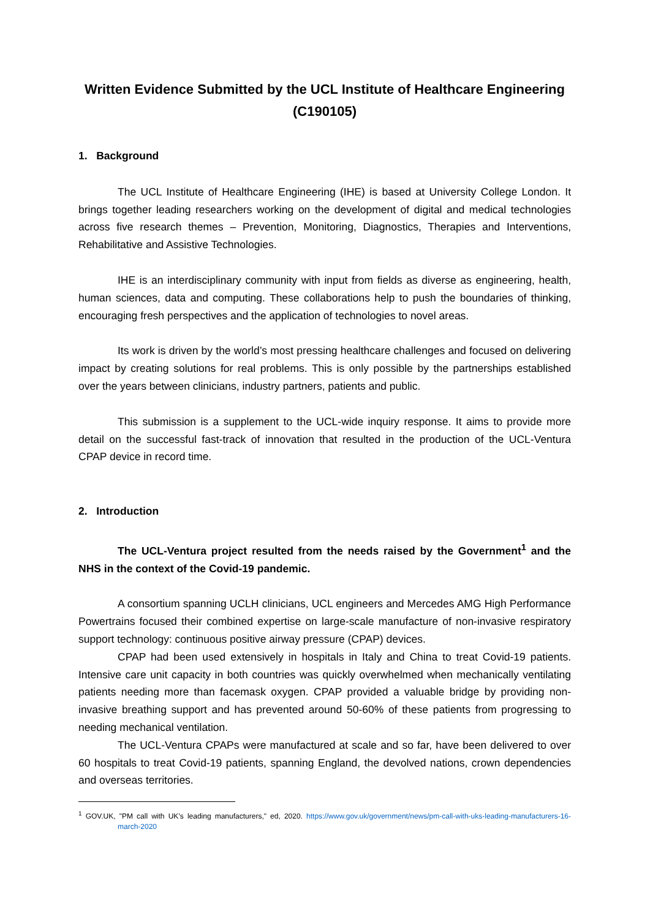Written Evidence Submitted by the UCL Institute of Healthcare Engineering
(C190105)
1. Background
The UCL Institute of Healthcare Engineering (IHE) is based at University College London. It brings together leading researchers working on the development of digital and medical technologies across five research themes – Prevention, Monitoring, Diagnostics, Therapies and Interventions, Rehabilitative and Assistive Technologies.
IHE is an interdisciplinary community with input from fields as diverse as engineering, health, human sciences, data and computing. These collaborations help to push the boundaries of thinking, encouraging fresh perspectives and the application of technologies to novel areas.
Its work is driven by the world’s most pressing healthcare challenges and focused on delivering impact by creating solutions for real problems. This is only possible by the partnerships established over the years between clinicians, industry partners, patients and public.
This submission is a supplement to the UCL-wide inquiry response. It aims to provide more detail on the successful fast-track of innovation that resulted in the production of the UCL-Ventura CPAP device in record time.
2. Introduction
The UCL-Ventura project resulted from the needs raised by the Government<sup>1</sup> and the NHS in the context of the Covid-19 pandemic.
A consortium spanning UCLH clinicians, UCL engineers and Mercedes AMG High Performance Powertrains focused their combined expertise on large-scale manufacture of non-invasive respiratory support technology: continuous positive airway pressure (CPAP) devices.
CPAP had been used extensively in hospitals in Italy and China to treat Covid-19 patients. Intensive care unit capacity in both countries was quickly overwhelmed when mechanically ventilating patients needing more than facemask oxygen. CPAP provided a valuable bridge by providing non-invasive breathing support and has prevented around 50-60% of these patients from progressing to needing mechanical ventilation.
The UCL-Ventura CPAPs were manufactured at scale and so far, have been delivered to over 60 hospitals to treat Covid-19 patients, spanning England, the devolved nations, crown dependencies and overseas territories.
<sup>1</sup> GOV.UK, "PM call with UK’s leading manufacturers," ed, 2020. https://www.gov.uk/government/news/pm-call-with-uks-leading-manufacturers-16-march-2020